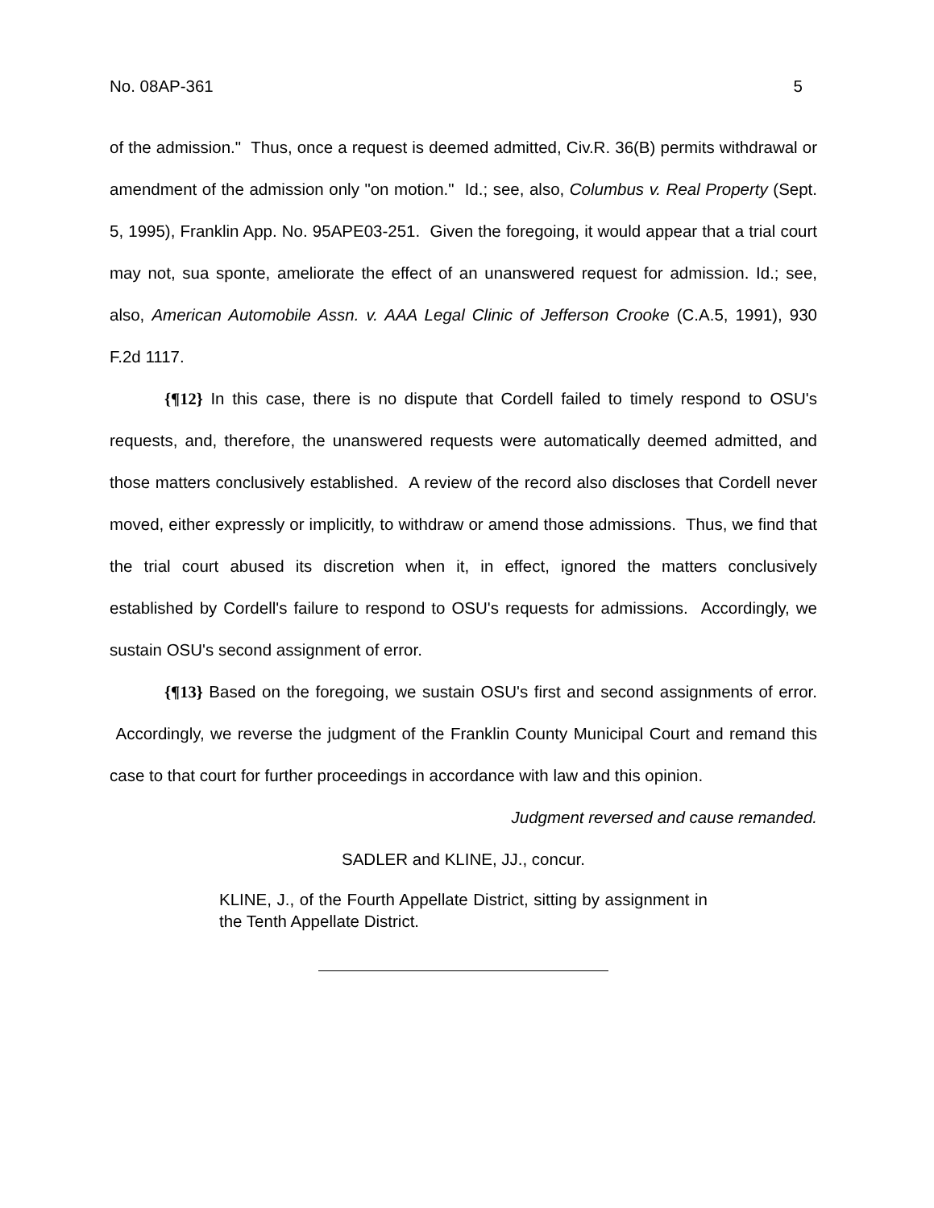No. 08AP-361 5
of the admission." Thus, once a request is deemed admitted, Civ.R. 36(B) permits withdrawal or amendment of the admission only "on motion." Id.; see, also, Columbus v. Real Property (Sept. 5, 1995), Franklin App. No. 95APE03-251. Given the foregoing, it would appear that a trial court may not, sua sponte, ameliorate the effect of an unanswered request for admission. Id.; see, also, American Automobile Assn. v. AAA Legal Clinic of Jefferson Crooke (C.A.5, 1991), 930 F.2d 1117.
{¶12} In this case, there is no dispute that Cordell failed to timely respond to OSU's requests, and, therefore, the unanswered requests were automatically deemed admitted, and those matters conclusively established. A review of the record also discloses that Cordell never moved, either expressly or implicitly, to withdraw or amend those admissions. Thus, we find that the trial court abused its discretion when it, in effect, ignored the matters conclusively established by Cordell's failure to respond to OSU's requests for admissions. Accordingly, we sustain OSU's second assignment of error.
{¶13} Based on the foregoing, we sustain OSU's first and second assignments of error. Accordingly, we reverse the judgment of the Franklin County Municipal Court and remand this case to that court for further proceedings in accordance with law and this opinion.
Judgment reversed and cause remanded.
SADLER and KLINE, JJ., concur.
KLINE, J., of the Fourth Appellate District, sitting by assignment in the Tenth Appellate District.